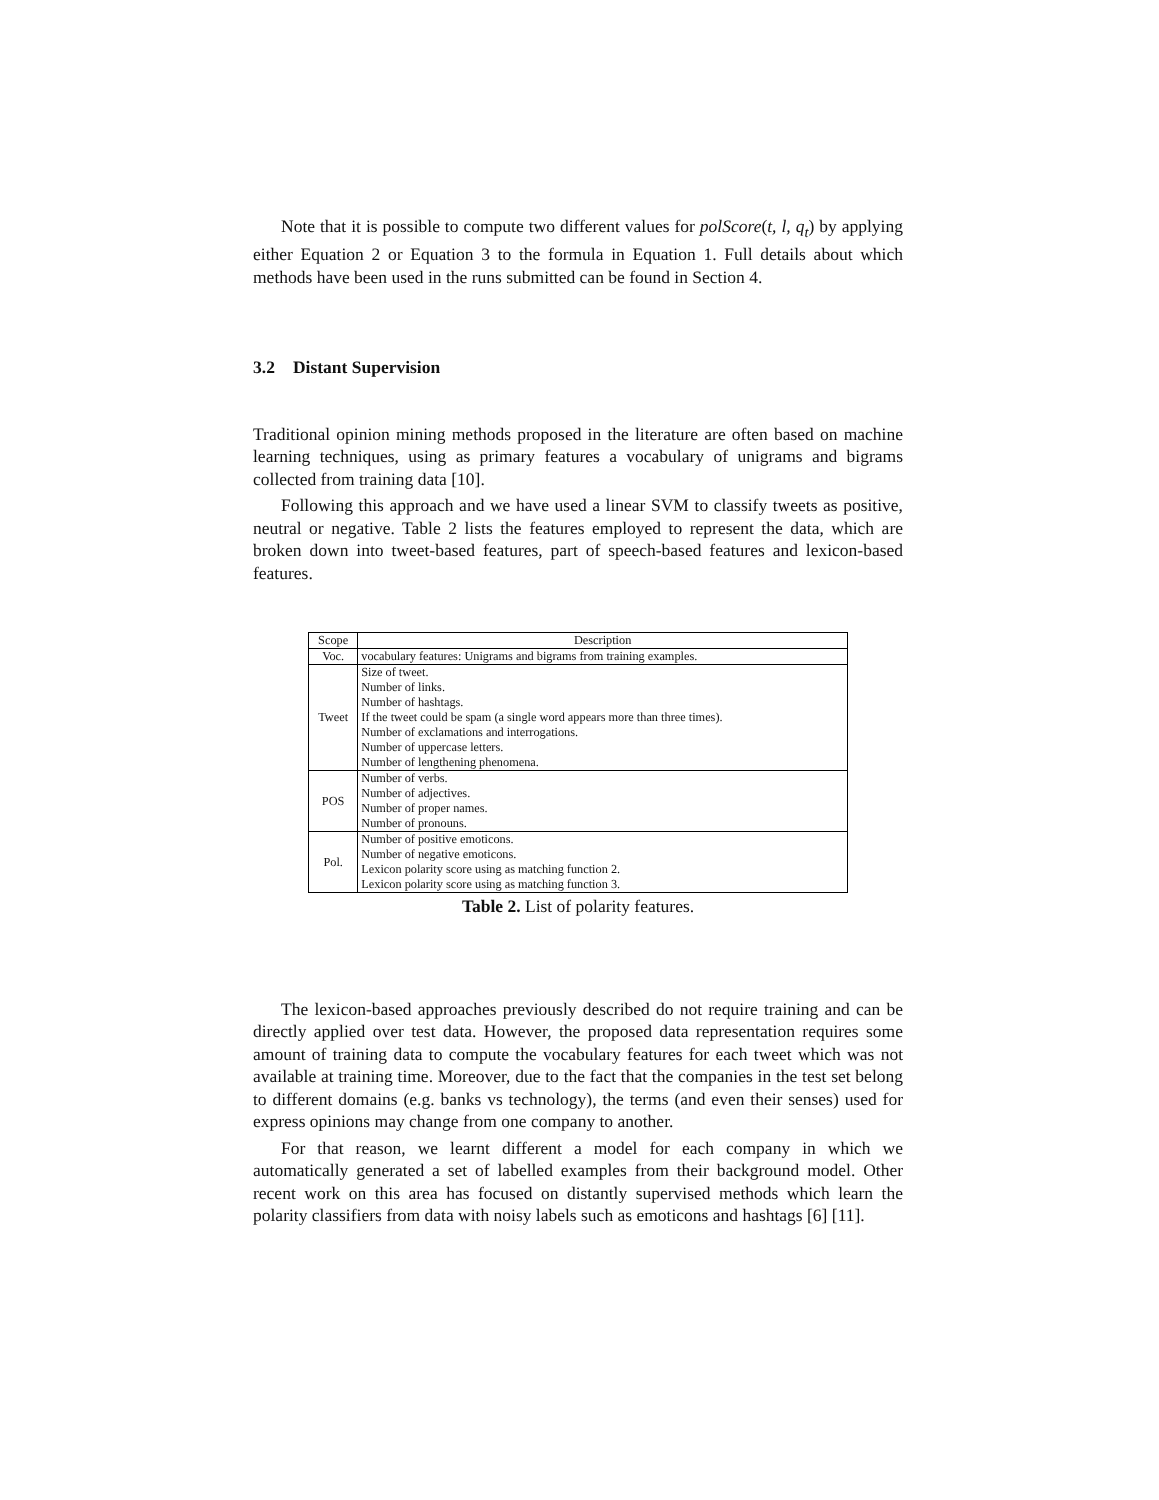Note that it is possible to compute two different values for polScore(t, l, q<sub>t</sub>) by applying either Equation 2 or Equation 3 to the formula in Equation 1. Full details about which methods have been used in the runs submitted can be found in Section 4.
3.2 Distant Supervision
Traditional opinion mining methods proposed in the literature are often based on machine learning techniques, using as primary features a vocabulary of unigrams and bigrams collected from training data [10].
Following this approach and we have used a linear SVM to classify tweets as positive, neutral or negative. Table 2 lists the features employed to represent the data, which are broken down into tweet-based features, part of speech-based features and lexicon-based features.
| Scope | Description |
| --- | --- |
| Voc. | vocabulary features: Unigrams and bigrams from training examples. |
| Tweet | Size of tweet. Number of links. Number of hashtags. If the tweet could be spam (a single word appears more than three times). Number of exclamations and interrogations. Number of uppercase letters. Number of lengthening phenomena. |
| POS | Number of verbs. Number of adjectives. Number of proper names. Number of pronouns. |
| Pol. | Number of positive emoticons. Number of negative emoticons. Lexicon polarity score using as matching function 2. Lexicon polarity score using as matching function 3. |
Table 2. List of polarity features.
The lexicon-based approaches previously described do not require training and can be directly applied over test data. However, the proposed data representation requires some amount of training data to compute the vocabulary features for each tweet which was not available at training time. Moreover, due to the fact that the companies in the test set belong to different domains (e.g. banks vs technology), the terms (and even their senses) used for express opinions may change from one company to another.
For that reason, we learnt different a model for each company in which we automatically generated a set of labelled examples from their background model. Other recent work on this area has focused on distantly supervised methods which learn the polarity classifiers from data with noisy labels such as emoticons and hashtags [6] [11].